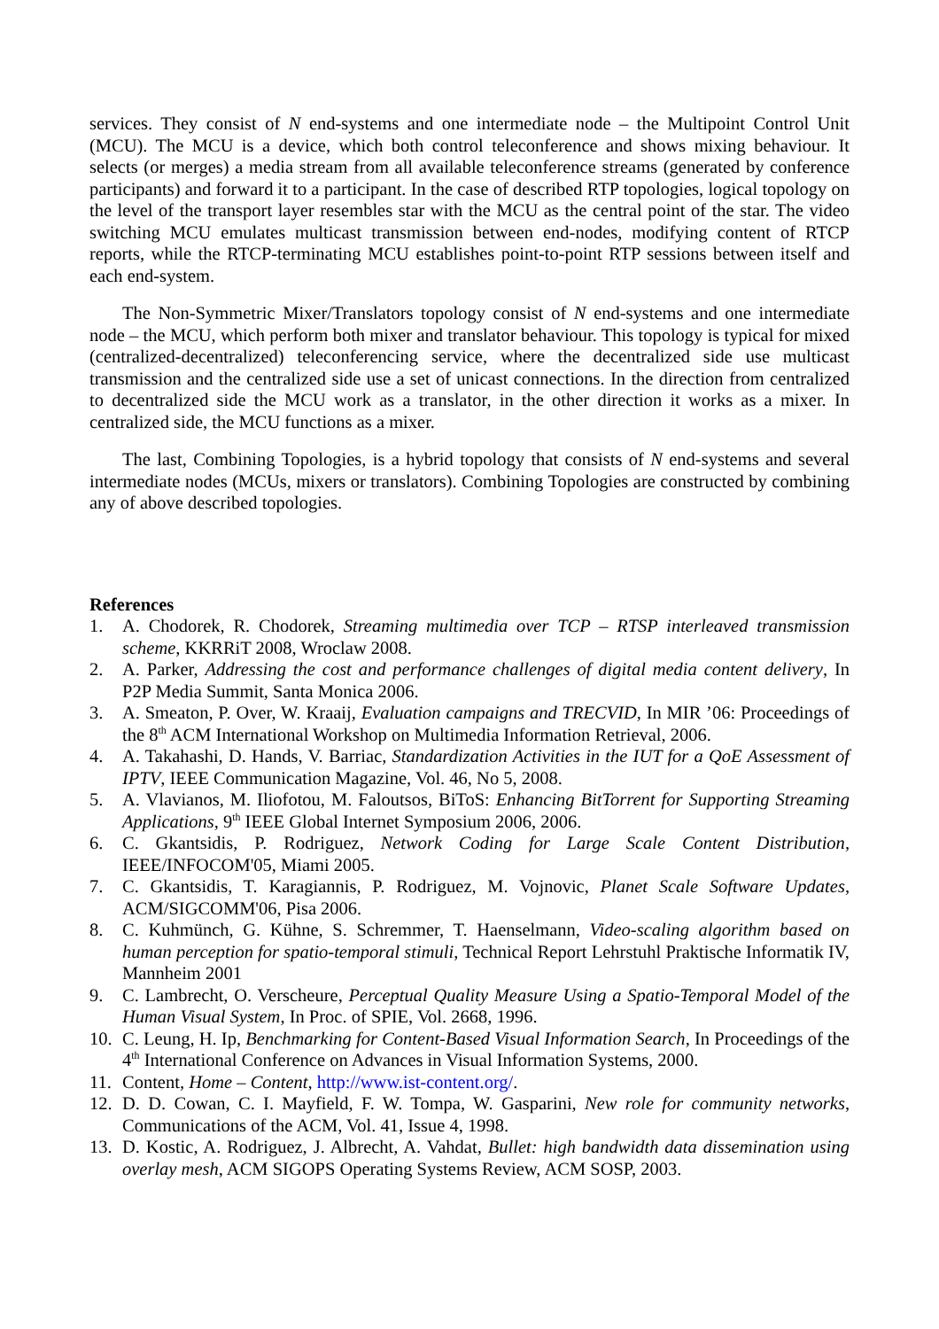services. They consist of N end-systems and one intermediate node – the Multipoint Control Unit (MCU). The MCU is a device, which both control teleconference and shows mixing behaviour. It selects (or merges) a media stream from all available teleconference streams (generated by conference participants) and forward it to a participant. In the case of described RTP topologies, logical topology on the level of the transport layer resembles star with the MCU as the central point of the star. The video switching MCU emulates multicast transmission between end-nodes, modifying content of RTCP reports, while the RTCP-terminating MCU establishes point-to-point RTP sessions between itself and each end-system.
The Non-Symmetric Mixer/Translators topology consist of N end-systems and one intermediate node – the MCU, which perform both mixer and translator behaviour. This topology is typical for mixed (centralized-decentralized) teleconferencing service, where the decentralized side use multicast transmission and the centralized side use a set of unicast connections. In the direction from centralized to decentralized side the MCU work as a translator, in the other direction it works as a mixer. In centralized side, the MCU functions as a mixer.
The last, Combining Topologies, is a hybrid topology that consists of N end-systems and several intermediate nodes (MCUs, mixers or translators). Combining Topologies are constructed by combining any of above described topologies.
References
1. A. Chodorek, R. Chodorek, Streaming multimedia over TCP – RTSP interleaved transmission scheme, KKRRiT 2008, Wroclaw 2008.
2. A. Parker, Addressing the cost and performance challenges of digital media content delivery, In P2P Media Summit, Santa Monica 2006.
3. A. Smeaton, P. Over, W. Kraaij, Evaluation campaigns and TRECVID, In MIR ’06: Proceedings of the 8<sup>th</sup> ACM International Workshop on Multimedia Information Retrieval, 2006.
4. A. Takahashi, D. Hands, V. Barriac, Standardization Activities in the IUT for a QoE Assessment of IPTV, IEEE Communication Magazine, Vol. 46, No 5, 2008.
5. A. Vlavianos, M. Iliofotou, M. Faloutsos, BiToS: Enhancing BitTorrent for Supporting Streaming Applications, 9<sup>th</sup> IEEE Global Internet Symposium 2006, 2006.
6. C. Gkantsidis, P. Rodriguez, Network Coding for Large Scale Content Distribution, IEEE/INFOCOM'05, Miami 2005.
7. C. Gkantsidis, T. Karagiannis, P. Rodriguez, M. Vojnovic, Planet Scale Software Updates, ACM/SIGCOMM'06, Pisa 2006.
8. C. Kuhmünch, G. Kühne, S. Schremmer, T. Haenselmann, Video-scaling algorithm based on human perception for spatio-temporal stimuli, Technical Report Lehrstuhl Praktische Informatik IV, Mannheim 2001
9. C. Lambrecht, O. Verscheure, Perceptual Quality Measure Using a Spatio-Temporal Model of the Human Visual System, In Proc. of SPIE, Vol. 2668, 1996.
10. C. Leung, H. Ip, Benchmarking for Content-Based Visual Information Search, In Proceedings of the 4<sup>th</sup> International Conference on Advances in Visual Information Systems, 2000.
11. Content, Home – Content, http://www.ist-content.org/.
12. D. D. Cowan, C. I. Mayfield, F. W. Tompa, W. Gasparini, New role for community networks, Communications of the ACM, Vol. 41, Issue 4, 1998.
13. D. Kostic, A. Rodriguez, J. Albrecht, A. Vahdat, Bullet: high bandwidth data dissemination using overlay mesh, ACM SIGOPS Operating Systems Review, ACM SOSP, 2003.